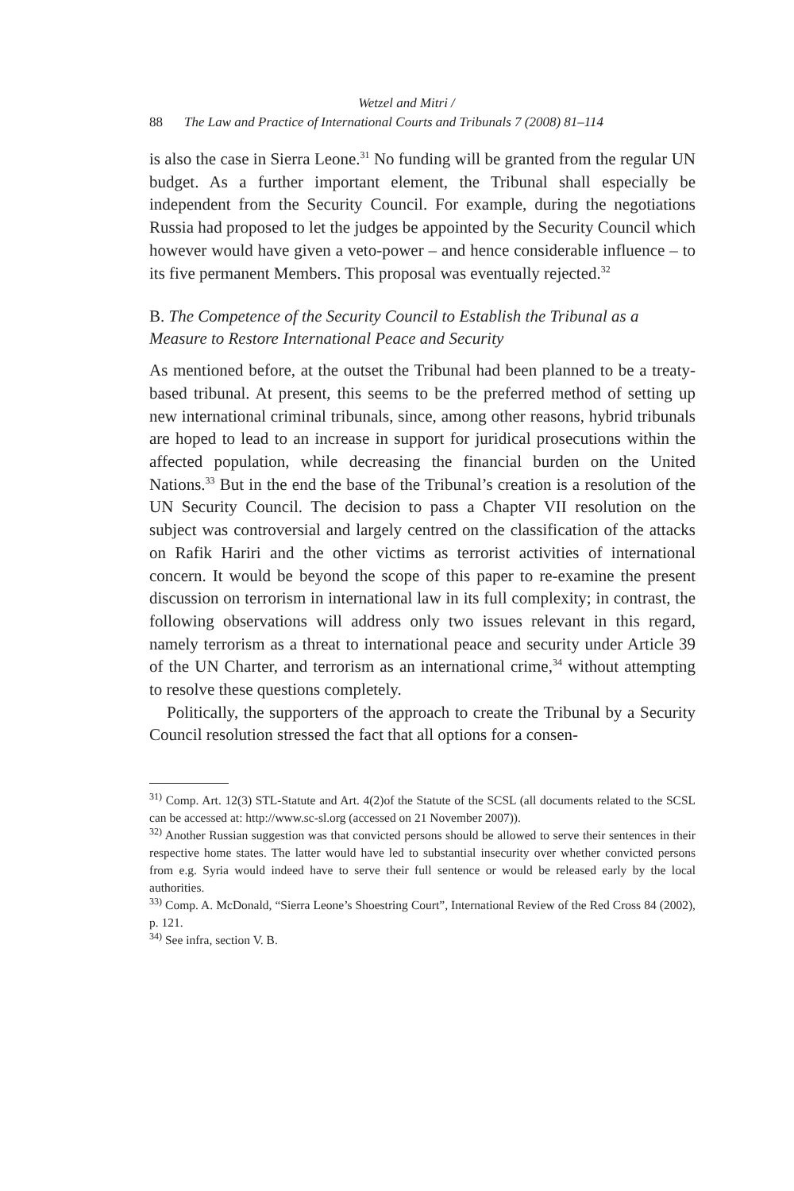Wetzel and Mitri /
88 The Law and Practice of International Courts and Tribunals 7 (2008) 81–114
is also the case in Sierra Leone.<sup>31</sup> No funding will be granted from the regular UN budget. As a further important element, the Tribunal shall especially be independent from the Security Council. For example, during the negotiations Russia had proposed to let the judges be appointed by the Security Council which however would have given a veto-power – and hence considerable influence – to its five permanent Members. This proposal was eventually rejected.<sup>32</sup>
B. The Competence of the Security Council to Establish the Tribunal as a Measure to Restore International Peace and Security
As mentioned before, at the outset the Tribunal had been planned to be a treaty-based tribunal. At present, this seems to be the preferred method of setting up new international criminal tribunals, since, among other reasons, hybrid tribunals are hoped to lead to an increase in support for juridical prosecutions within the affected population, while decreasing the financial burden on the United Nations.<sup>33</sup> But in the end the base of the Tribunal’s creation is a resolution of the UN Security Council. The decision to pass a Chapter VII resolution on the subject was controversial and largely centred on the classification of the attacks on Rafik Hariri and the other victims as terrorist activities of international concern. It would be beyond the scope of this paper to re-examine the present discussion on terrorism in international law in its full complexity; in contrast, the following observations will address only two issues relevant in this regard, namely terrorism as a threat to international peace and security under Article 39 of the UN Charter, and terrorism as an international crime,<sup>34</sup> without attempting to resolve these questions completely.
Politically, the supporters of the approach to create the Tribunal by a Security Council resolution stressed the fact that all options for a consen-
<sup>31)</sup> Comp. Art. 12(3) STL-Statute and Art. 4(2)of the Statute of the SCSL (all documents related to the SCSL can be accessed at: http://www.sc-sl.org (accessed on 21 November 2007)).
<sup>32)</sup> Another Russian suggestion was that convicted persons should be allowed to serve their sentences in their respective home states. The latter would have led to substantial insecurity over whether convicted persons from e.g. Syria would indeed have to serve their full sentence or would be released early by the local authorities.
<sup>33)</sup> Comp. A. McDonald, “Sierra Leone’s Shoestring Court”, International Review of the Red Cross 84 (2002), p. 121.
<sup>34)</sup> See infra, section V. B.